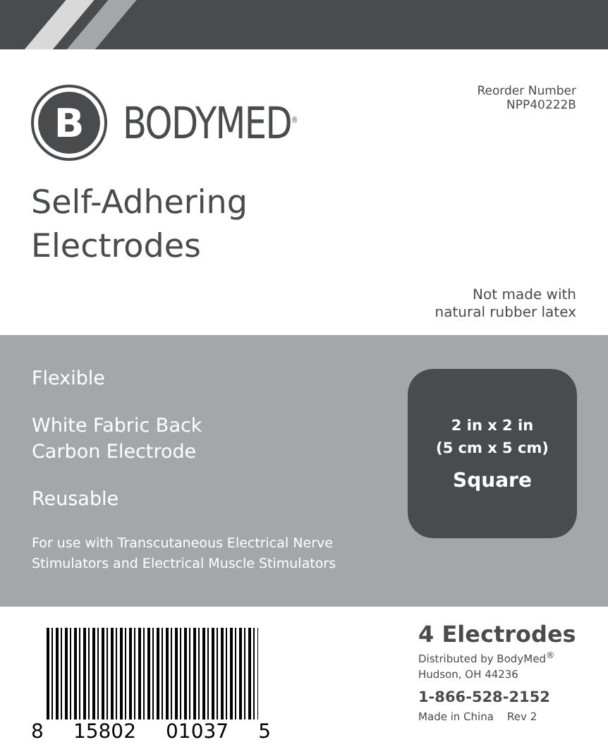B
BODYMED<sup>®</sup>
Reorder Number
NPP40222B
Self-Adhering
Electrodes
Not made with
natural rubber latex
Flexible
White Fabric Back
Carbon Electrode
Reusable
For use with Transcutaneous Electrical Nerve
Stimulators and Electrical Muscle Stimulators
2 in x 2 in
(5 cm x 5 cm)
Square
8 15802 01037 5
4 Electrodes
Distributed by BodyMed<sup>®</sup>
Hudson, OH 44236
1-866-528-2152
Made in China Rev 2